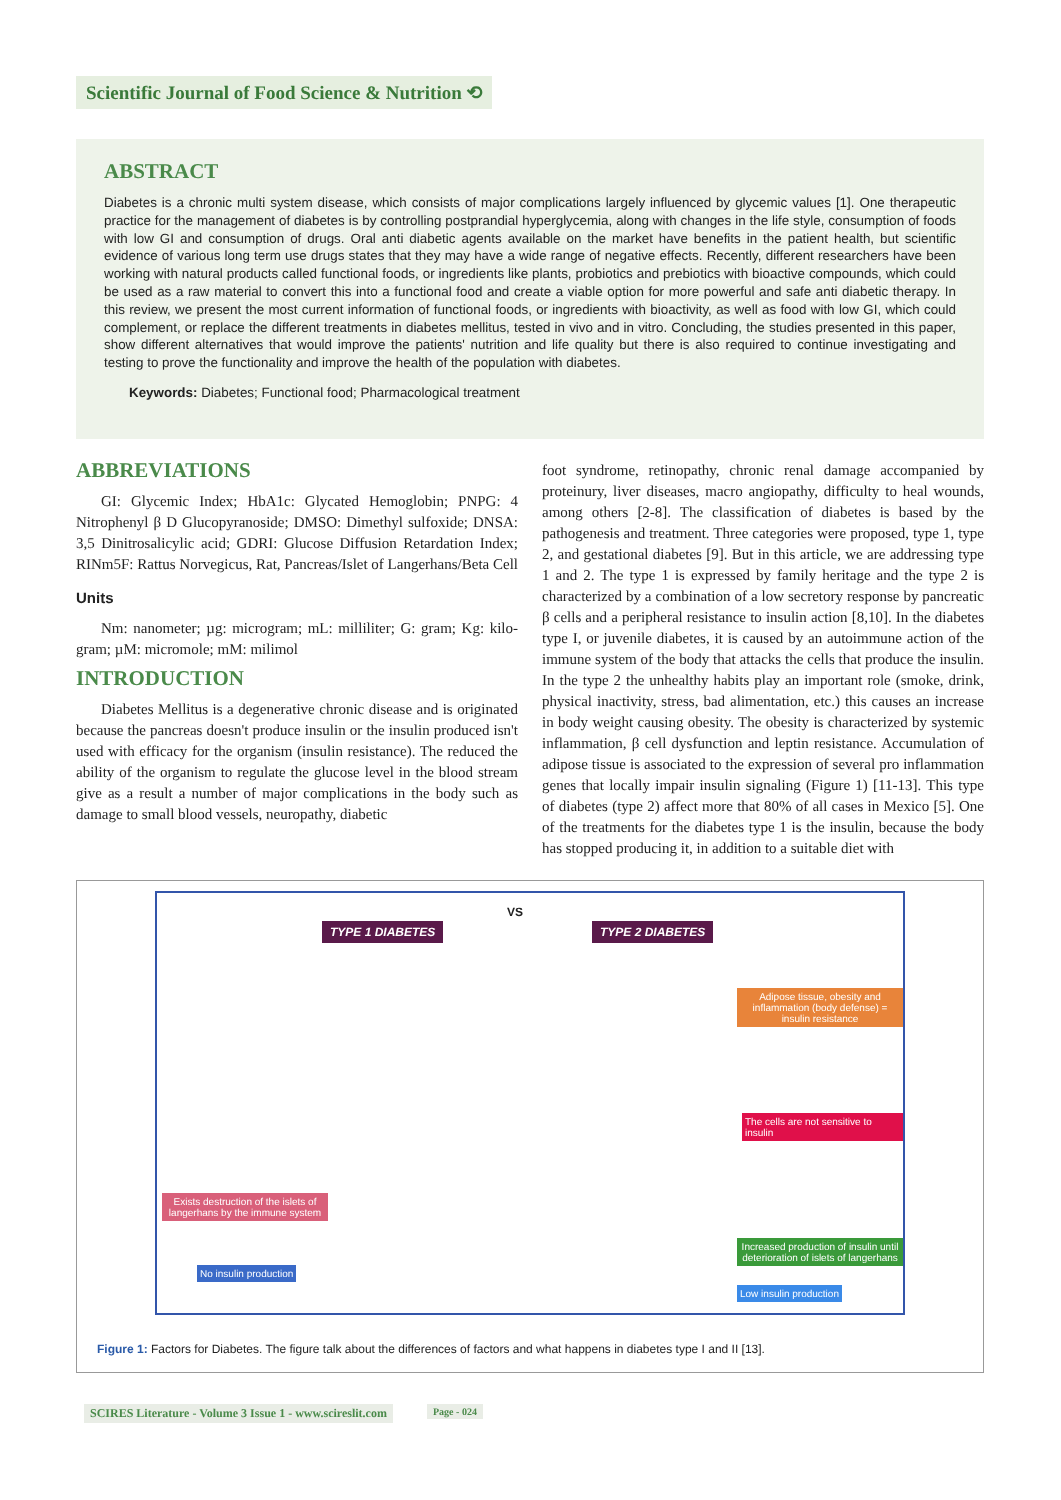Scientific Journal of Food Science & Nutrition ⟲
ABSTRACT
Diabetes is a chronic multi system disease, which consists of major complications largely influenced by glycemic values [1]. One therapeutic practice for the management of diabetes is by controlling postprandial hyperglycemia, along with changes in the life style, consumption of foods with low GI and consumption of drugs. Oral anti diabetic agents available on the market have benefits in the patient health, but scientific evidence of various long term use drugs states that they may have a wide range of negative effects. Recently, different researchers have been working with natural products called functional foods, or ingredients like plants, probiotics and prebiotics with bioactive compounds, which could be used as a raw material to convert this into a functional food and create a viable option for more powerful and safe anti diabetic therapy. In this review, we present the most current information of functional foods, or ingredients with bioactivity, as well as food with low GI, which could complement, or replace the different treatments in diabetes mellitus, tested in vivo and in vitro. Concluding, the studies presented in this paper, show different alternatives that would improve the patients' nutrition and life quality but there is also required to continue investigating and testing to prove the functionality and improve the health of the population with diabetes.
Keywords: Diabetes; Functional food; Pharmacological treatment
ABBREVIATIONS
GI: Glycemic Index; HbA1c: Glycated Hemoglobin; PNPG: 4 Nitrophenyl β D Glucopyranoside; DMSO: Dimethyl sulfoxide; DNSA: 3,5 Dinitrosalicylic acid; GDRI: Glucose Diffusion Retardation Index; RINm5F: Rattus Norvegicus, Rat, Pancreas/Islet of Langerhans/Beta Cell
Units
Nm: nanometer; µg: microgram; mL: milliliter; G: gram; Kg: kilo-gram; µM: micromole; mM: milimol
INTRODUCTION
Diabetes Mellitus is a degenerative chronic disease and is originated because the pancreas doesn't produce insulin or the insulin produced isn't used with efficacy for the organism (insulin resistance). The reduced the ability of the organism to regulate the glucose level in the blood stream give as a result a number of major complications in the body such as damage to small blood vessels, neuropathy, diabetic
foot syndrome, retinopathy, chronic renal damage accompanied by proteinury, liver diseases, macro angiopathy, difficulty to heal wounds, among others [2-8]. The classification of diabetes is based by the pathogenesis and treatment. Three categories were proposed, type 1, type 2, and gestational diabetes [9]. But in this article, we are addressing type 1 and 2. The type 1 is expressed by family heritage and the type 2 is characterized by a combination of a low secretory response by pancreatic β cells and a peripheral resistance to insulin action [8,10]. In the diabetes type I, or juvenile diabetes, it is caused by an autoimmune action of the immune system of the body that attacks the cells that produce the insulin. In the type 2 the unhealthy habits play an important role (smoke, drink, physical inactivity, stress, bad alimentation, etc.) this causes an increase in body weight causing obesity. The obesity is characterized by systemic inflammation, β cell dysfunction and leptin resistance. Accumulation of adipose tissue is associated to the expression of several pro inflammation genes that locally impair insulin signaling (Figure 1) [11-13]. This type of diabetes (type 2) affect more that 80% of all cases in Mexico [5]. One of the treatments for the diabetes type 1 is the insulin, because the body has stopped producing it, in addition to a suitable diet with
VS
TYPE 1 DIABETES TYPE 2 DIABETES
Adipose tissue, obesity and inflammation (body defense) = insulin resistance
The cells are not sensitive to insulin
Exists destruction of the islets of langerhans by the immune system
Increased production of insulin until deterioration of islets of langerhans
No insulin production
Low insulin production
Figure 1: Factors for Diabetes. The figure talk about the differences of factors and what happens in diabetes type I and II [13].
SCIRES Literature - Volume 3 Issue 1 - www.scireslit.com
Page - 024